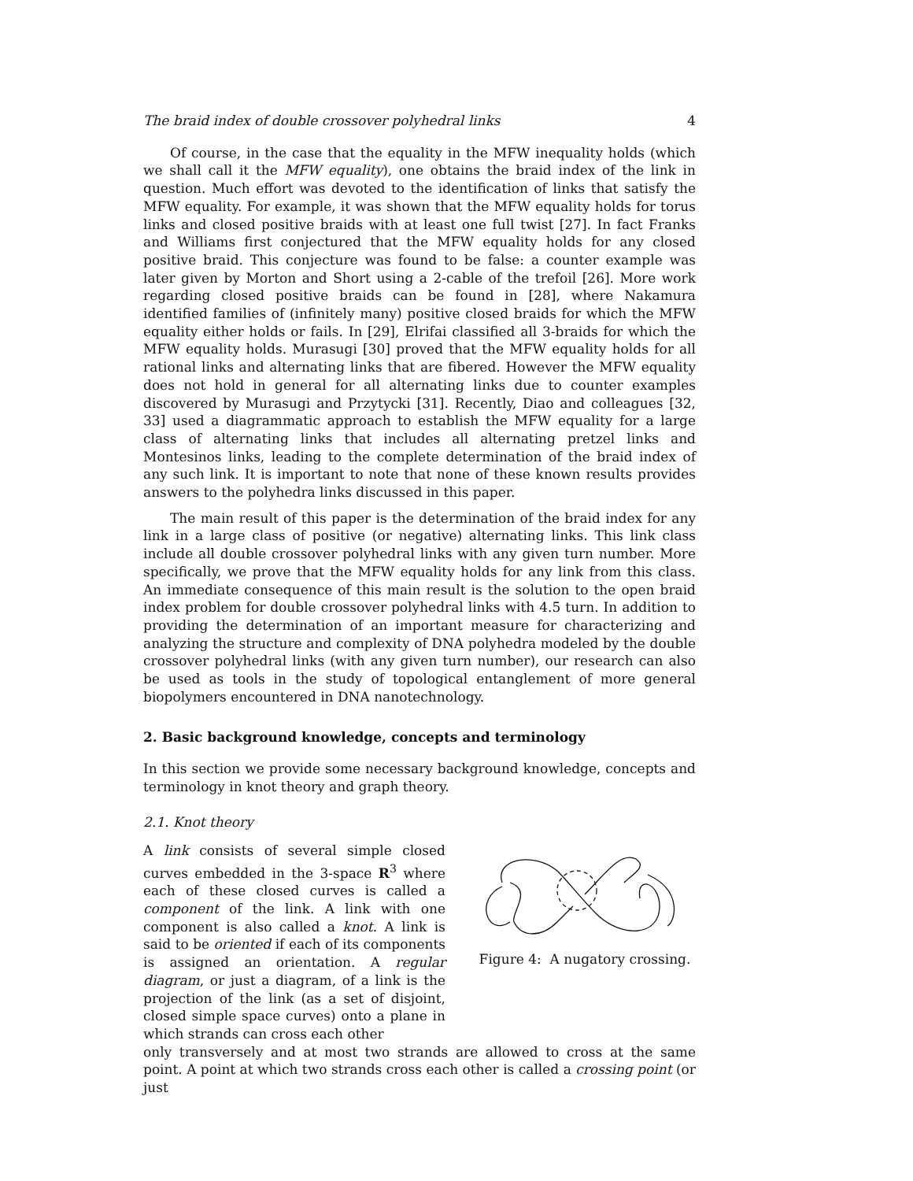The braid index of double crossover polyhedral links 4
Of course, in the case that the equality in the MFW inequality holds (which we shall call it the MFW equality), one obtains the braid index of the link in question. Much effort was devoted to the identification of links that satisfy the MFW equality. For example, it was shown that the MFW equality holds for torus links and closed positive braids with at least one full twist [27]. In fact Franks and Williams first conjectured that the MFW equality holds for any closed positive braid. This conjecture was found to be false: a counter example was later given by Morton and Short using a 2-cable of the trefoil [26]. More work regarding closed positive braids can be found in [28], where Nakamura identified families of (infinitely many) positive closed braids for which the MFW equality either holds or fails. In [29], Elrifai classified all 3-braids for which the MFW equality holds. Murasugi [30] proved that the MFW equality holds for all rational links and alternating links that are fibered. However the MFW equality does not hold in general for all alternating links due to counter examples discovered by Murasugi and Przytycki [31]. Recently, Diao and colleagues [32, 33] used a diagrammatic approach to establish the MFW equality for a large class of alternating links that includes all alternating pretzel links and Montesinos links, leading to the complete determination of the braid index of any such link. It is important to note that none of these known results provides answers to the polyhedra links discussed in this paper.
The main result of this paper is the determination of the braid index for any link in a large class of positive (or negative) alternating links. This link class include all double crossover polyhedral links with any given turn number. More specifically, we prove that the MFW equality holds for any link from this class. An immediate consequence of this main result is the solution to the open braid index problem for double crossover polyhedral links with 4.5 turn. In addition to providing the determination of an important measure for characterizing and analyzing the structure and complexity of DNA polyhedra modeled by the double crossover polyhedral links (with any given turn number), our research can also be used as tools in the study of topological entanglement of more general biopolymers encountered in DNA nanotechnology.
2. Basic background knowledge, concepts and terminology
In this section we provide some necessary background knowledge, concepts and terminology in knot theory and graph theory.
2.1. Knot theory
A link consists of several simple closed curves embedded in the 3-space R<sup>3</sup> where each of these closed curves is called a component of the link. A link with one component is also called a knot. A link is said to be oriented if each of its components is assigned an orientation. A regular diagram, or just a diagram, of a link is the projection of the link (as a set of disjoint, closed simple space curves) onto a plane in which strands can cross each other
Figure 4: A nugatory crossing.
only transversely and at most two strands are allowed to cross at the same point. A point at which two strands cross each other is called a crossing point (or just